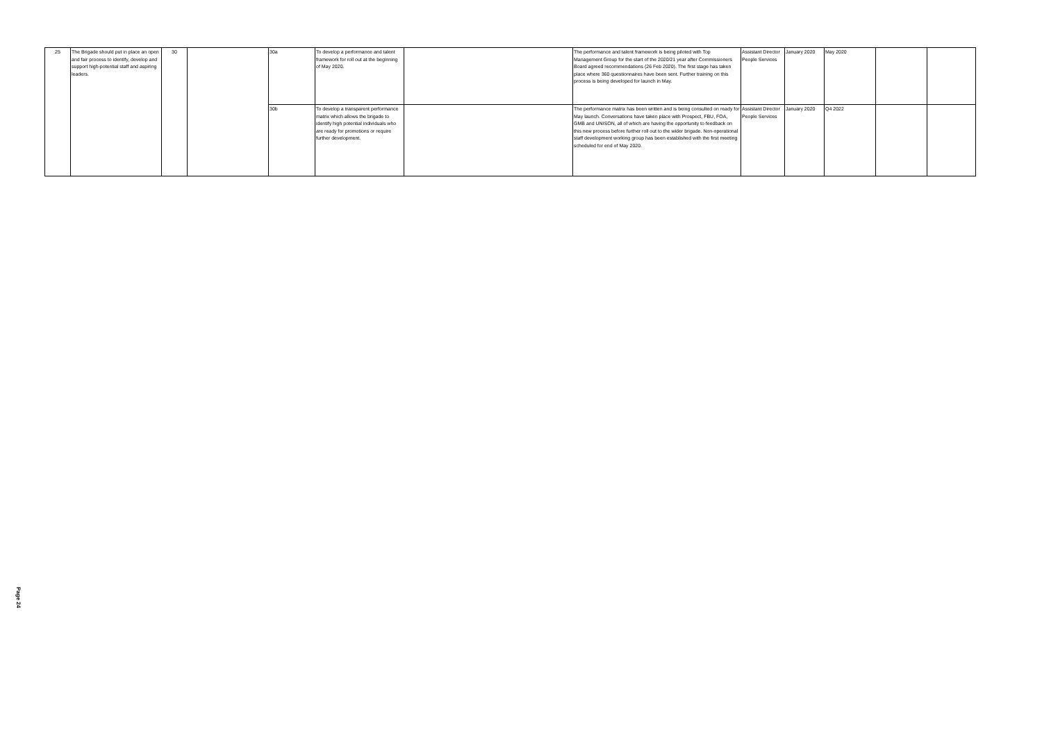| 25 | The Brigade should put in place an open and fair process to identify, develop and support high-potential staff and aspiring leaders. | 30 | | 30a | To develop a performance and talent framework for roll out at the beginning of May 2020. | | The performance and talent framework is being piloted with Top Management Group for the start of the 2020/21 year after Commissioners Board agreed recommendations (26 Feb 2020). The first stage has taken place where 360 questionnaires have been sent. Further training on this process is being developed for launch in May. | Assistant Director People Services | January 2020 | May 2020 | | |
| | | | | 30b | To develop a transparent performance matrix which allows the brigade to identify high potential individuals who are ready for promotions or require further development. | | The performance matrix has been written and is being consulted on ready for May launch. Conversations have taken place with Prospect, FBU, FOA, GMB and UNISON, all of which are having the opportunity to feedback on this new process before further roll out to the wider brigade. Non-operational staff development working group has been established with the first meeting scheduled for end of May 2020. | Assistant Director People Services | January 2020 | Q4 2022 | | |
Page 24